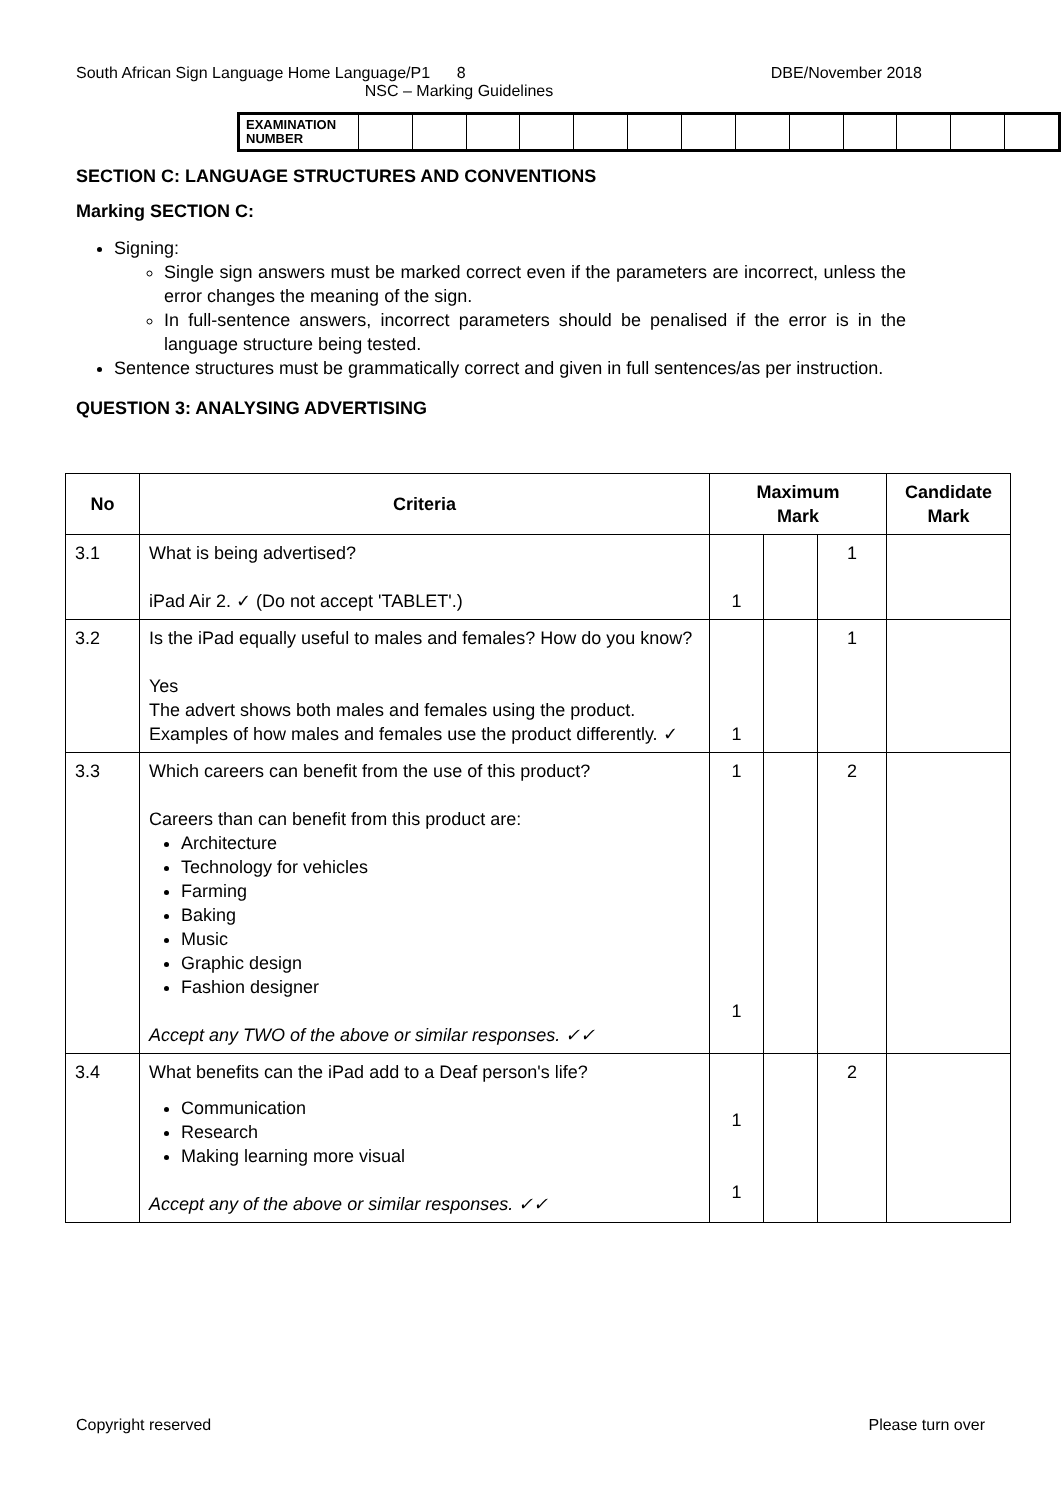South African Sign Language Home Language/P1 8 DBE/November 2018
NSC – Marking Guidelines
| EXAMINATION NUMBER | | | | | | | | | | | | | |
SECTION C: LANGUAGE STRUCTURES AND CONVENTIONS
Marking SECTION C:
Signing:
Single sign answers must be marked correct even if the parameters are incorrect, unless the error changes the meaning of the sign.
In full-sentence answers, incorrect parameters should be penalised if the error is in the language structure being tested.
Sentence structures must be grammatically correct and given in full sentences/as per instruction.
QUESTION 3: ANALYSING ADVERTISING
| No | Criteria | Maximum Mark | | | Candidate Mark |
| --- | --- | --- | --- | --- | --- |
| 3.1 | What is being advertised? iPad Air 2. ✓ (Do not accept 'TABLET'.) | 1 | | 1 | |
| 3.2 | Is the iPad equally useful to males and females? How do you know? Yes The advert shows both males and females using the product. Examples of how males and females use the product differently. ✓ | 1 | | 1 | |
| 3.3 | Which careers can benefit from the use of this product? Careers than can benefit from this product are: Architecture Technology for vehicles Farming Baking Music Graphic design Fashion designer Accept any TWO of the above or similar responses. ✓✓ | 1 1 | | 2 | |
| 3.4 | What benefits can the iPad add to a Deaf person's life? Communication Research Making learning more visual Accept any of the above or similar responses. ✓✓ | 1 1 | | 2 | |
Copyright reserved Please turn over